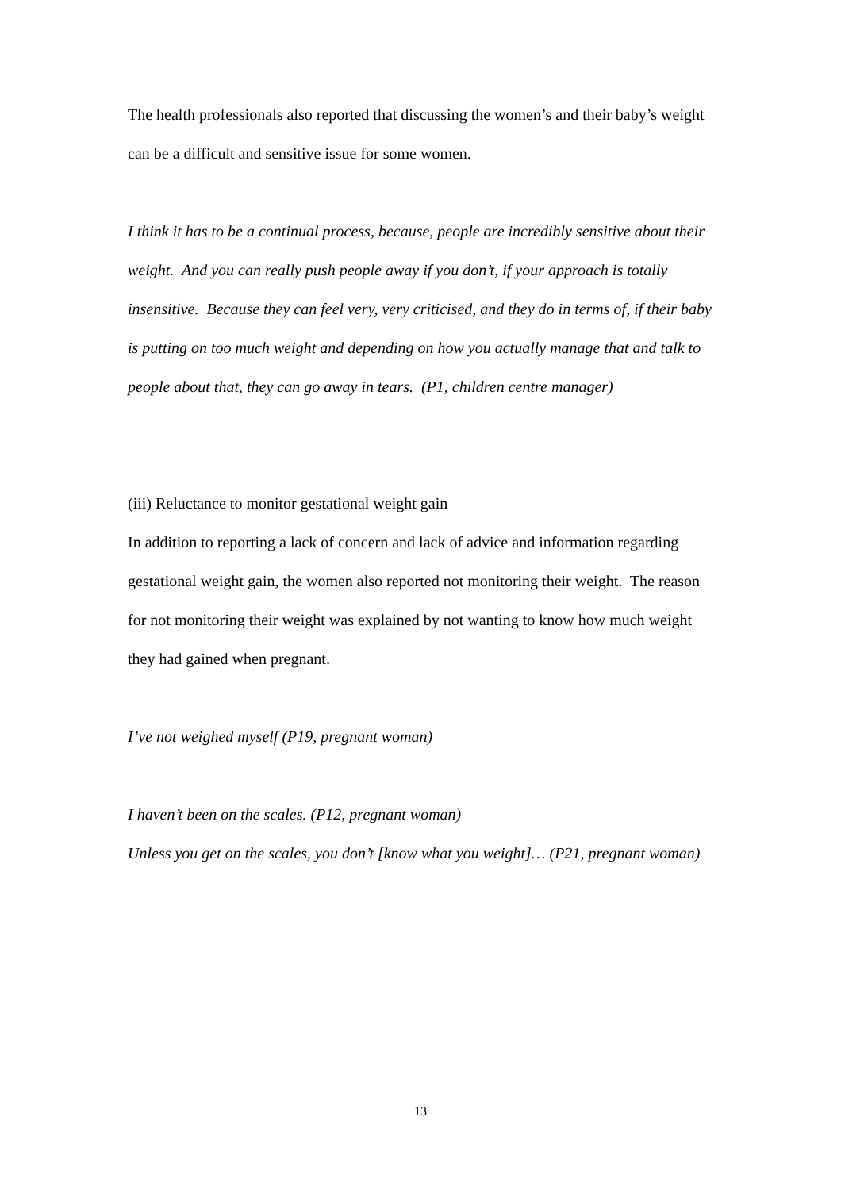The health professionals also reported that discussing the women’s and their baby’s weight can be a difficult and sensitive issue for some women.
I think it has to be a continual process, because, people are incredibly sensitive about their weight. And you can really push people away if you don’t, if your approach is totally insensitive. Because they can feel very, very criticised, and they do in terms of, if their baby is putting on too much weight and depending on how you actually manage that and talk to people about that, they can go away in tears. (P1, children centre manager)
(iii) Reluctance to monitor gestational weight gain
In addition to reporting a lack of concern and lack of advice and information regarding gestational weight gain, the women also reported not monitoring their weight. The reason for not monitoring their weight was explained by not wanting to know how much weight they had gained when pregnant.
I’ve not weighed myself (P19, pregnant woman)
I haven’t been on the scales. (P12, pregnant woman)
Unless you get on the scales, you don’t [know what you weight]… (P21, pregnant woman)
13